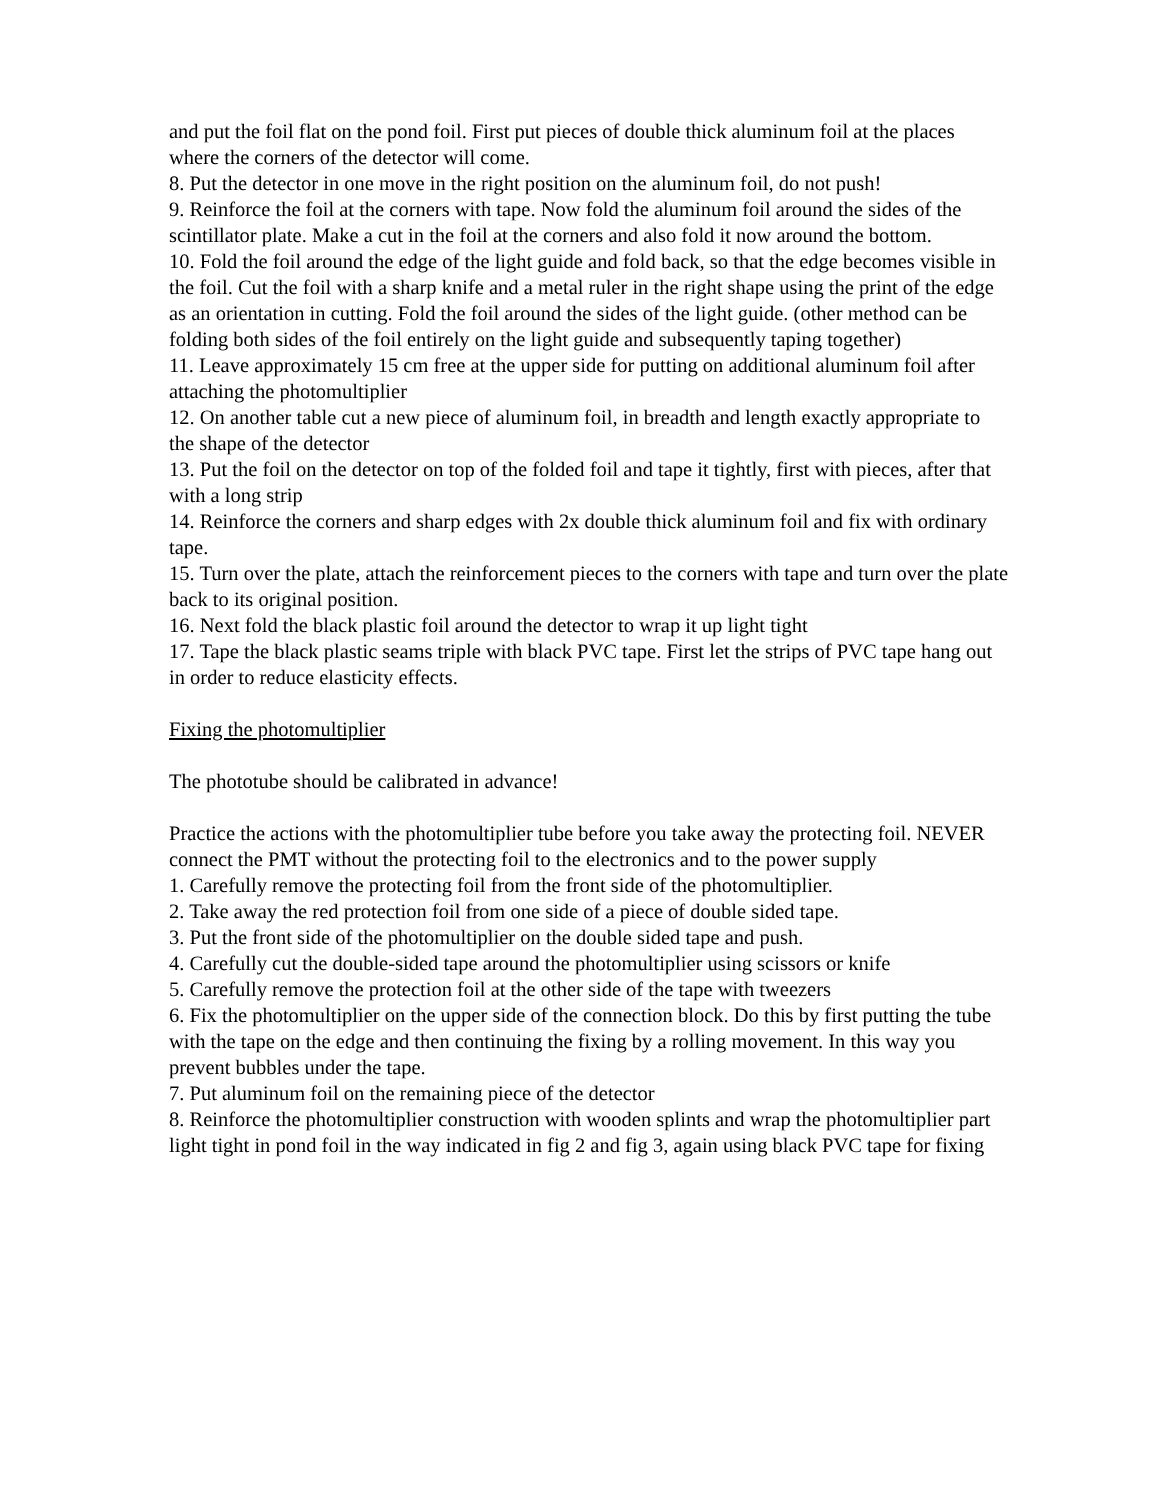and put the foil flat on the pond foil. First put pieces of double thick aluminum foil at the places where the corners of the detector will come.
8. Put the detector in one move in the right position on the aluminum foil, do not push!
9. Reinforce the foil at the corners with tape. Now fold the aluminum foil around the sides of the scintillator plate. Make a cut in the foil at the corners and also fold it now around the bottom.
10. Fold the foil around the edge of the light guide and fold back, so that the edge becomes visible in the foil. Cut the foil with a sharp knife and a metal ruler in the right shape using the print of the edge as an orientation in cutting. Fold the foil around the sides of the light guide. (other method can be folding both sides of the foil entirely on the light guide and subsequently taping together)
11. Leave approximately 15 cm free at the upper side for putting on additional aluminum foil after attaching the photomultiplier
12. On another table cut a new piece of aluminum foil, in breadth and length exactly appropriate to the shape of the detector
13. Put the foil on the detector on top of the folded foil and tape it tightly, first with pieces, after that with a long strip
14. Reinforce the corners and sharp edges with 2x double thick aluminum foil and fix with ordinary tape.
15. Turn over the plate, attach the reinforcement pieces to the corners with tape and turn over the plate back to its original position.
16. Next fold the black plastic foil around the detector to wrap it up light tight
17. Tape the black plastic seams triple with black PVC tape. First let the strips of PVC tape hang out in order to reduce elasticity effects.
Fixing the photomultiplier
The phototube should be calibrated in advance!
Practice the actions with the photomultiplier tube before you take away the protecting foil. NEVER connect the PMT without the protecting foil to the electronics and to the power supply
1. Carefully remove the protecting foil from the front side of the photomultiplier.
2. Take away the red protection foil from one side of a piece of double sided tape.
3. Put the front side of the photomultiplier on the double sided tape and push.
4. Carefully cut the double-sided tape around the photomultiplier using scissors or knife
5. Carefully remove the protection foil at the other side of the tape with tweezers
6. Fix the photomultiplier on the upper side of the connection block. Do this by first putting the tube with the tape on the edge and then continuing the fixing by a rolling movement. In this way you prevent bubbles under the tape.
7. Put aluminum foil on the remaining piece of the detector
8. Reinforce the photomultiplier construction with wooden splints and wrap the photomultiplier part light tight in pond foil in the way indicated in fig 2 and fig 3, again using black PVC tape for fixing